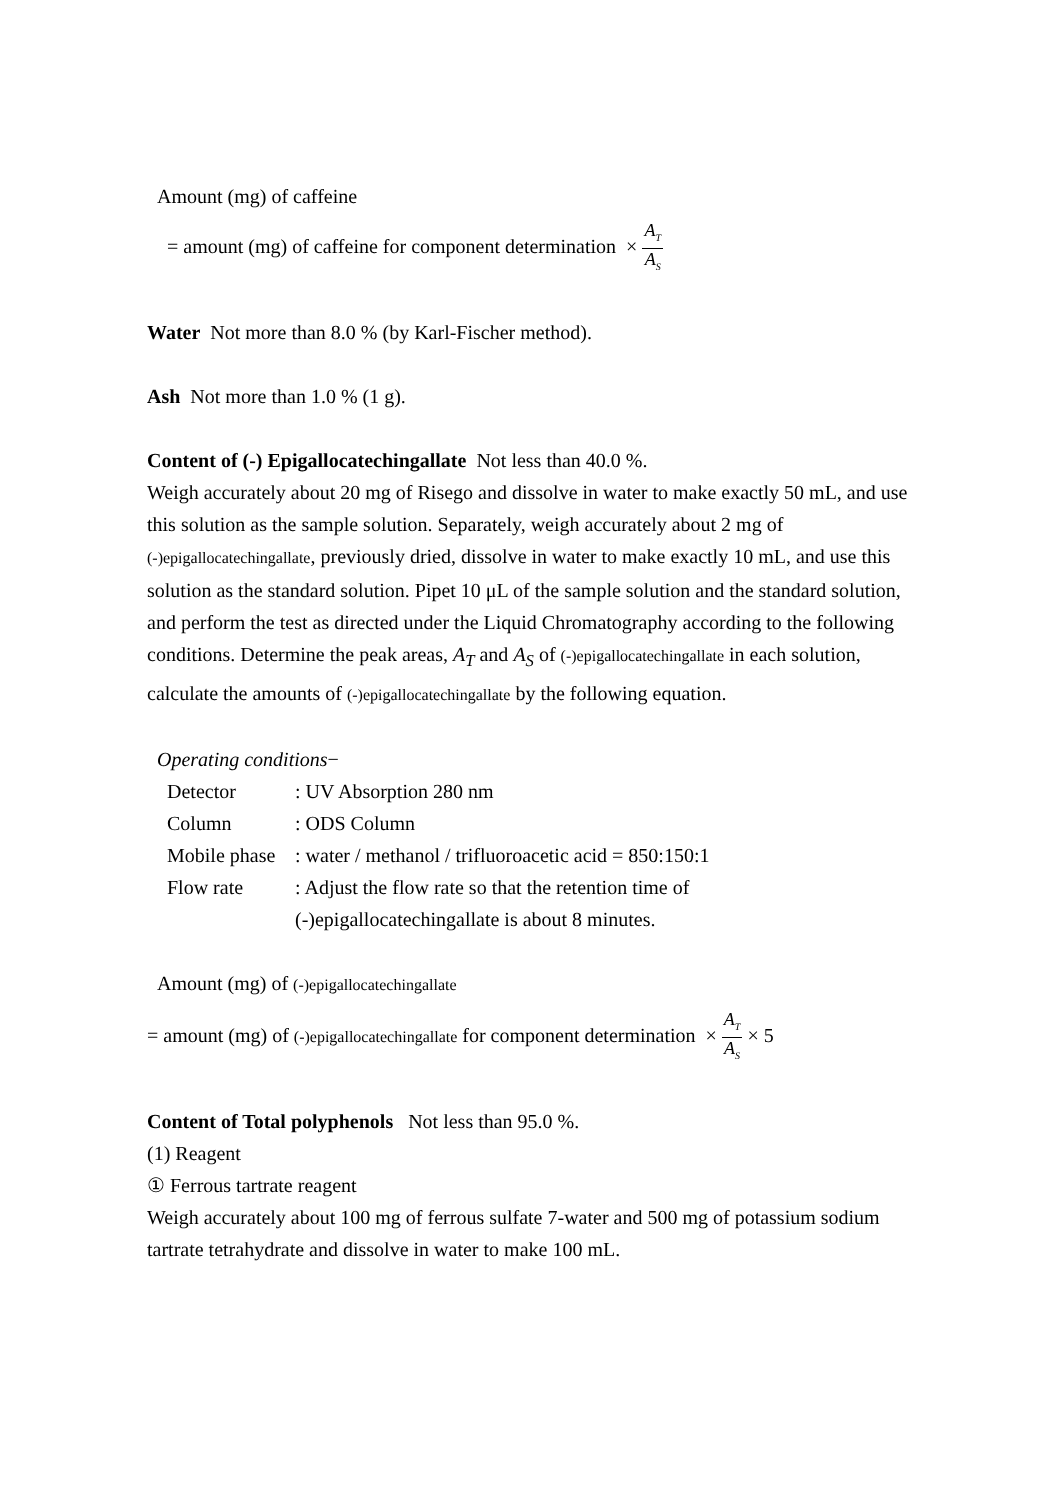Amount (mg) of caffeine
= amount (mg) of caffeine for component determination × A<sub>T</sub> A<sub>S</sub>
Water Not more than 8.0 % (by Karl-Fischer method).
Ash Not more than 1.0 % (1 g).
Content of (-) Epigallocatechingallate Not less than 40.0 %.
Weigh accurately about 20 mg of Risego and dissolve in water to make exactly 50 mL, and use this solution as the sample solution. Separately, weigh accurately about 2 mg of (-)epigallocatechingallate, previously dried, dissolve in water to make exactly 10 mL, and use this solution as the standard solution. Pipet 10 μL of the sample solution and the standard solution, and perform the test as directed under the Liquid Chromatography according to the following conditions. Determine the peak areas, A<sub>T</sub> and A<sub>S</sub> of (-)epigallocatechingallate in each solution, calculate the amounts of (-)epigallocatechingallate by the following equation.
Operating conditions−
| Detector | : UV Absorption 280 nm |
| Column | : ODS Column |
| Mobile phase | : water / methanol / trifluoroacetic acid = 850:150:1 |
| Flow rate | : Adjust the flow rate so that the retention time of (-)epigallocatechingallate is about 8 minutes. |
Amount (mg) of (-)epigallocatechingallate
= amount (mg) of (-)epigallocatechingallate for component determination × A<sub>T</sub> A<sub>S</sub> × 5
Content of Total polyphenols Not less than 95.0 %.
(1) Reagent
① Ferrous tartrate reagent
Weigh accurately about 100 mg of ferrous sulfate 7-water and 500 mg of potassium sodium tartrate tetrahydrate and dissolve in water to make 100 mL.